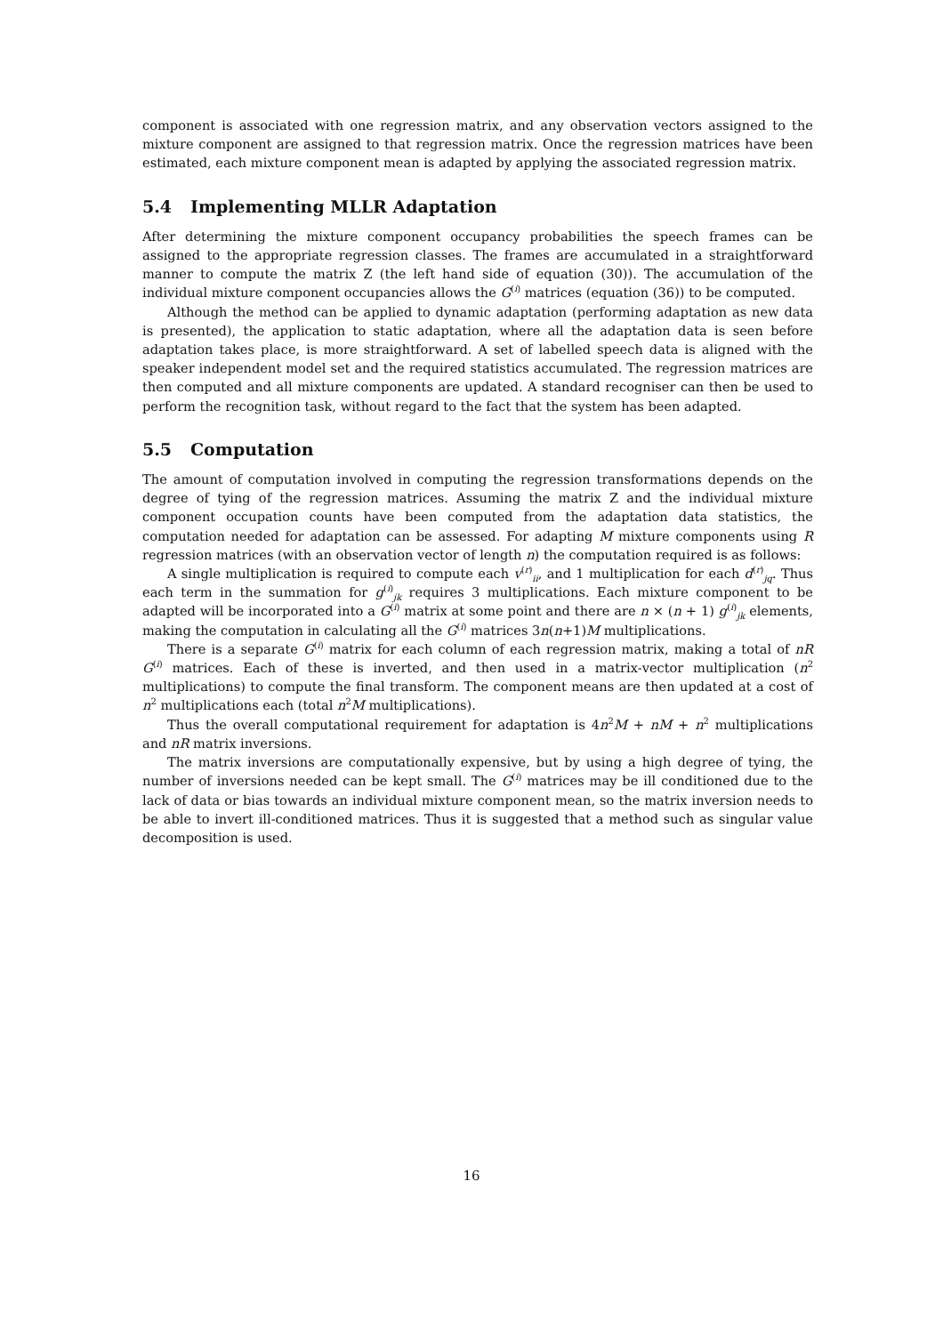component is associated with one regression matrix, and any observation vectors assigned to the mixture component are assigned to that regression matrix. Once the regression matrices have been estimated, each mixture component mean is adapted by applying the associated regression matrix.
5.4 Implementing MLLR Adaptation
After determining the mixture component occupancy probabilities the speech frames can be assigned to the appropriate regression classes. The frames are accumulated in a straightforward manner to compute the matrix Z (the left hand side of equation (30)). The accumulation of the individual mixture component occupancies allows the G<sup>(i)</sup> matrices (equation (36)) to be computed.
Although the method can be applied to dynamic adaptation (performing adaptation as new data is presented), the application to static adaptation, where all the adaptation data is seen before adaptation takes place, is more straightforward. A set of labelled speech data is aligned with the speaker independent model set and the required statistics accumulated. The regression matrices are then computed and all mixture components are updated. A standard recogniser can then be used to perform the recognition task, without regard to the fact that the system has been adapted.
5.5 Computation
The amount of computation involved in computing the regression transformations depends on the degree of tying of the regression matrices. Assuming the matrix Z and the individual mixture component occupation counts have been computed from the adaptation data statistics, the computation needed for adaptation can be assessed. For adapting M mixture components using R regression matrices (with an observation vector of length n) the computation required is as follows:
A single multiplication is required to compute each v<sup>(r)</sup><sub>ii</sub>, and 1 multiplication for each d<sup>(r)</sup><sub>jq</sub>. Thus each term in the summation for g<sup>(i)</sup><sub>jk</sub> requires 3 multiplications. Each mixture component to be adapted will be incorporated into a G<sup>(i)</sup> matrix at some point and there are n × (n + 1) g<sup>(i)</sup><sub>jk</sub> elements, making the computation in calculating all the G<sup>(i)</sup> matrices 3n(n+1)M multiplications.
There is a separate G<sup>(i)</sup> matrix for each column of each regression matrix, making a total of nR G<sup>(i)</sup> matrices. Each of these is inverted, and then used in a matrix-vector multiplication (n<sup>2</sup> multiplications) to compute the final transform. The component means are then updated at a cost of n<sup>2</sup> multiplications each (total n<sup>2</sup>M multiplications).
Thus the overall computational requirement for adaptation is 4n<sup>2</sup>M + nM + n<sup>2</sup> multiplications and nR matrix inversions.
The matrix inversions are computationally expensive, but by using a high degree of tying, the number of inversions needed can be kept small. The G<sup>(i)</sup> matrices may be ill conditioned due to the lack of data or bias towards an individual mixture component mean, so the matrix inversion needs to be able to invert ill-conditioned matrices. Thus it is suggested that a method such as singular value decomposition is used.
16